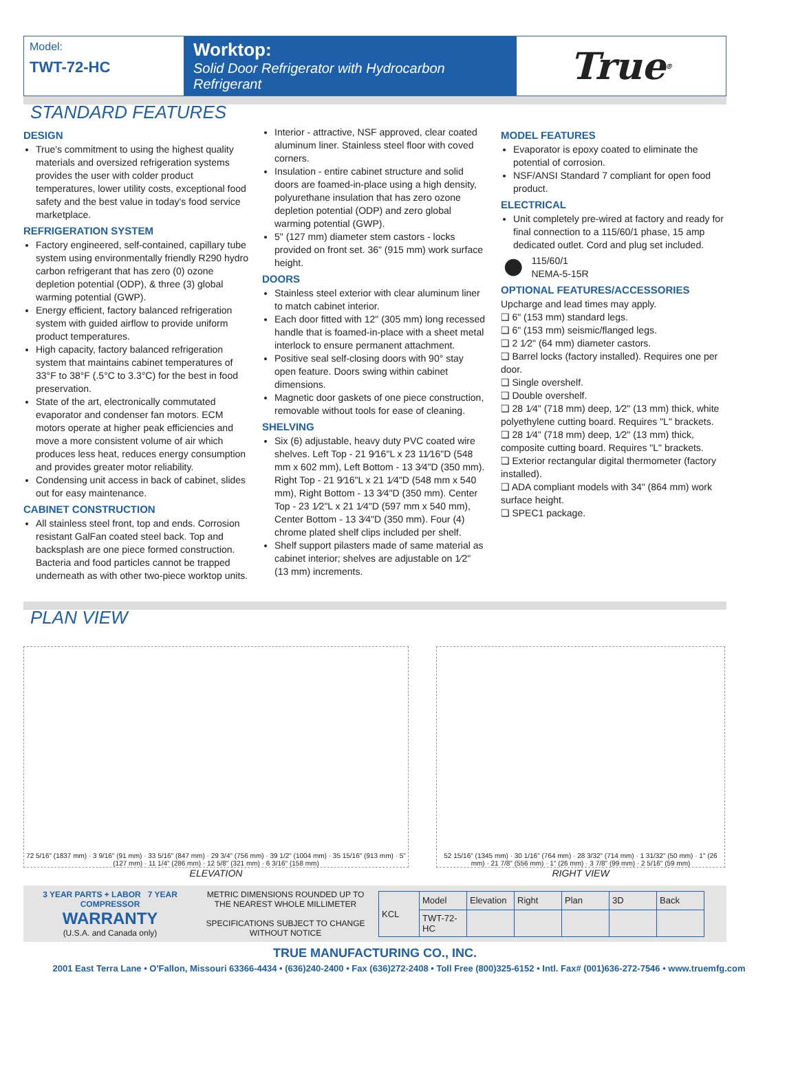Model:
TWT-72-HC
Worktop:
Solid Door Refrigerator with Hydrocarbon Refrigerant
True<sup>®</sup>
STANDARD FEATURES
DESIGN
True's commitment to using the highest quality materials and oversized refrigeration systems provides the user with colder product temperatures, lower utility costs, exceptional food safety and the best value in today's food service marketplace.
REFRIGERATION SYSTEM
Factory engineered, self-contained, capillary tube system using environmentally friendly R290 hydro carbon refrigerant that has zero (0) ozone depletion potential (ODP), & three (3) global warming potential (GWP).
Energy efficient, factory balanced refrigeration system with guided airflow to provide uniform product temperatures.
High capacity, factory balanced refrigeration system that maintains cabinet temperatures of 33°F to 38°F (.5°C to 3.3°C) for the best in food preservation.
State of the art, electronically commutated evaporator and condenser fan motors. ECM motors operate at higher peak efficiencies and move a more consistent volume of air which produces less heat, reduces energy consumption and provides greater motor reliability.
Condensing unit access in back of cabinet, slides out for easy maintenance.
CABINET CONSTRUCTION
All stainless steel front, top and ends. Corrosion resistant GalFan coated steel back. Top and backsplash are one piece formed construction. Bacteria and food particles cannot be trapped underneath as with other two-piece worktop units.
Interior - attractive, NSF approved, clear coated aluminum liner. Stainless steel floor with coved corners.
Insulation - entire cabinet structure and solid doors are foamed-in-place using a high density, polyurethane insulation that has zero ozone depletion potential (ODP) and zero global warming potential (GWP).
5" (127 mm) diameter stem castors - locks provided on front set. 36" (915 mm) work surface height.
DOORS
Stainless steel exterior with clear aluminum liner to match cabinet interior.
Each door fitted with 12" (305 mm) long recessed handle that is foamed-in-place with a sheet metal interlock to ensure permanent attachment.
Positive seal self-closing doors with 90° stay open feature. Doors swing within cabinet dimensions.
Magnetic door gaskets of one piece construction, removable without tools for ease of cleaning.
SHELVING
Six (6) adjustable, heavy duty PVC coated wire shelves. Left Top - 21 9⁄16"L x 23 11⁄16"D (548 mm x 602 mm), Left Bottom - 13 3⁄4"D (350 mm). Right Top - 21 9⁄16"L x 21 1⁄4"D (548 mm x 540 mm), Right Bottom - 13 3⁄4"D (350 mm). Center Top - 23 1⁄2"L x 21 1⁄4"D (597 mm x 540 mm), Center Bottom - 13 3⁄4"D (350 mm). Four (4) chrome plated shelf clips included per shelf.
Shelf support pilasters made of same material as cabinet interior; shelves are adjustable on 1⁄2" (13 mm) increments.
MODEL FEATURES
Evaporator is epoxy coated to eliminate the potential of corrosion.
NSF/ANSI Standard 7 compliant for open food product.
ELECTRICAL
Unit completely pre-wired at factory and ready for final connection to a 115/60/1 phase, 15 amp dedicated outlet. Cord and plug set included.
⏺
115/60/1
NEMA-5-15R
OPTIONAL FEATURES/ACCESSORIES
Upcharge and lead times may apply.
❑ 6" (153 mm) standard legs.
❑ 6" (153 mm) seismic/flanged legs.
❑ 2 1⁄2" (64 mm) diameter castors.
❑ Barrel locks (factory installed). Requires one per door.
❑ Single overshelf.
❑ Double overshelf.
❑ 28 1⁄4" (718 mm) deep, 1⁄2" (13 mm) thick, white polyethylene cutting board. Requires "L" brackets.
❑ 28 1⁄4" (718 mm) deep, 1⁄2" (13 mm) thick, composite cutting board. Requires "L" brackets.
❑ Exterior rectangular digital thermometer (factory installed).
❑ ADA compliant models with 34" (864 mm) work surface height.
❑ SPEC1 package.
PLAN VIEW
72 5/16" (1837 mm) · 3 9/16" (91 mm) · 33 5/16" (847 mm) · 29 3/4" (756 mm) · 39 1/2" (1004 mm) · 35 15/16" (913 mm) · 5" (127 mm) · 11 1/4" (286 mm) · 12 5/8" (321 mm) · 6 3/16" (158 mm)
ELEVATION
52 15/16" (1345 mm) · 30 1/16" (764 mm) · 28 3/32" (714 mm) · 1 31/32" (50 mm) · 1" (26 mm) · 21 7/8" (556 mm) · 1" (26 mm) · 3 7/8" (99 mm) · 2 5/16" (59 mm)
RIGHT VIEW
3 YEAR PARTS + LABOR 7 YEAR COMPRESSOR
WARRANTY
(U.S.A. and Canada only)
METRIC DIMENSIONS ROUNDED UP TO THE NEAREST WHOLE MILLIMETER
SPECIFICATIONS SUBJECT TO CHANGE WITHOUT NOTICE
| KCL | Model | Elevation | Right | Plan | 3D | Back |
| | TWT-72-HC | | | | | |
TRUE MANUFACTURING CO., INC.
2001 East Terra Lane • O'Fallon, Missouri 63366-4434 • (636)240-2400 • Fax (636)272-2408 • Toll Free (800)325-6152 • Intl. Fax# (001)636-272-7546 • www.truemfg.com